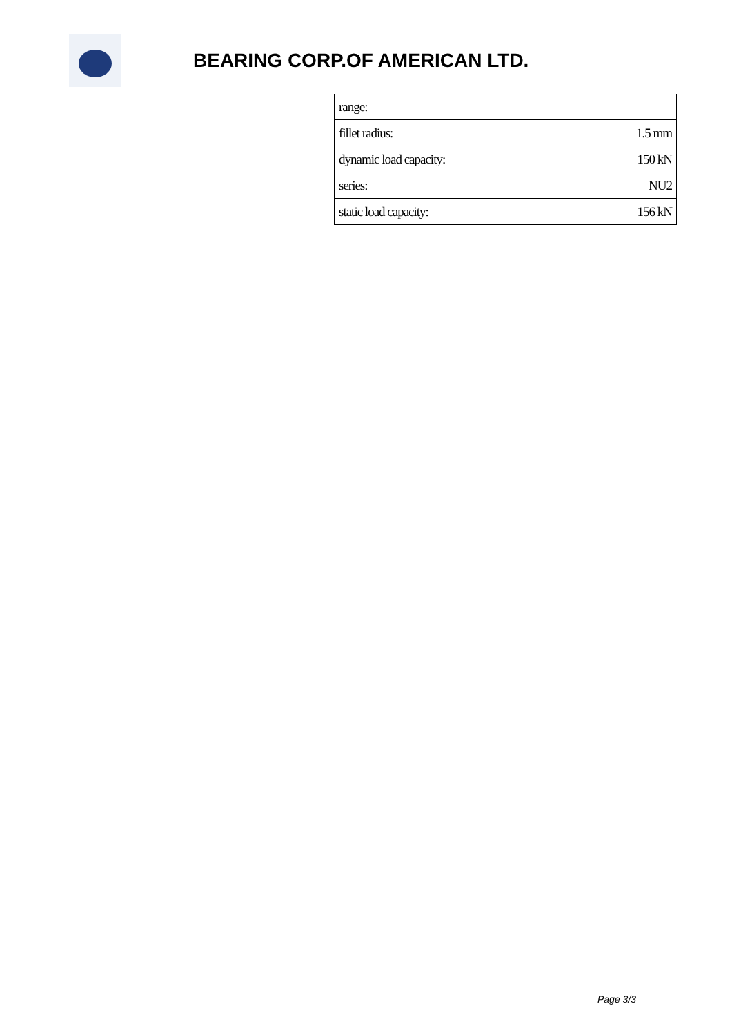BEARING CORP.OF AMERICAN LTD.
| range: | |
| fillet radius: | 1.5 mm |
| dynamic load capacity: | 150 kN |
| series: | NU2 |
| static load capacity: | 156 kN |
Page 3/3